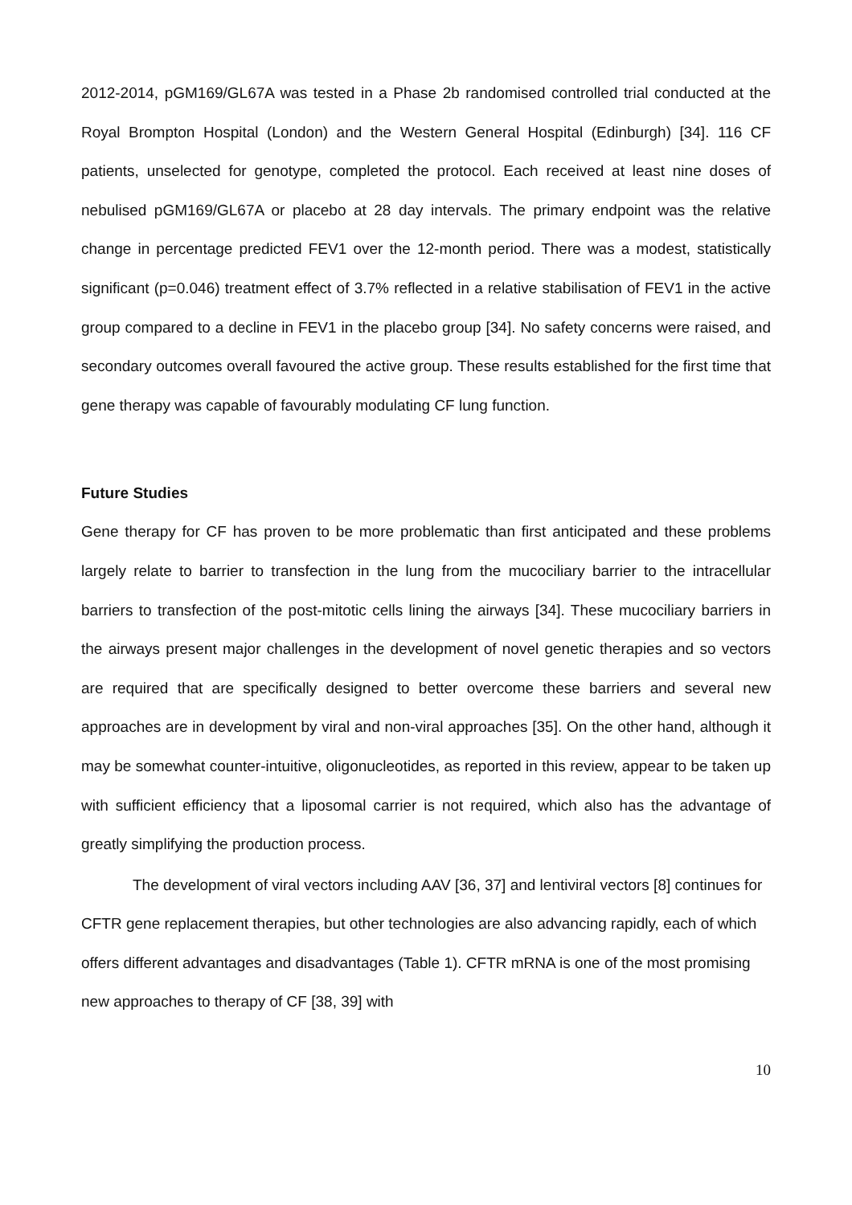2012-2014, pGM169/GL67A was tested in a Phase 2b randomised controlled trial conducted at the Royal Brompton Hospital (London) and the Western General Hospital (Edinburgh) [34]. 116 CF patients, unselected for genotype, completed the protocol. Each received at least nine doses of nebulised pGM169/GL67A or placebo at 28 day intervals. The primary endpoint was the relative change in percentage predicted FEV1 over the 12-month period. There was a modest, statistically significant (p=0.046) treatment effect of 3.7% reflected in a relative stabilisation of FEV1 in the active group compared to a decline in FEV1 in the placebo group [34]. No safety concerns were raised, and secondary outcomes overall favoured the active group. These results established for the first time that gene therapy was capable of favourably modulating CF lung function.
Future Studies
Gene therapy for CF has proven to be more problematic than first anticipated and these problems largely relate to barrier to transfection in the lung from the mucociliary barrier to the intracellular barriers to transfection of the post-mitotic cells lining the airways [34]. These mucociliary barriers in the airways present major challenges in the development of novel genetic therapies and so vectors are required that are specifically designed to better overcome these barriers and several new approaches are in development by viral and non-viral approaches [35]. On the other hand, although it may be somewhat counter-intuitive, oligonucleotides, as reported in this review, appear to be taken up with sufficient efficiency that a liposomal carrier is not required, which also has the advantage of greatly simplifying the production process.
The development of viral vectors including AAV [36, 37] and lentiviral vectors [8] continues for CFTR gene replacement therapies, but other technologies are also advancing rapidly, each of which offers different advantages and disadvantages (Table 1). CFTR mRNA is one of the most promising new approaches to therapy of CF [38, 39] with
10